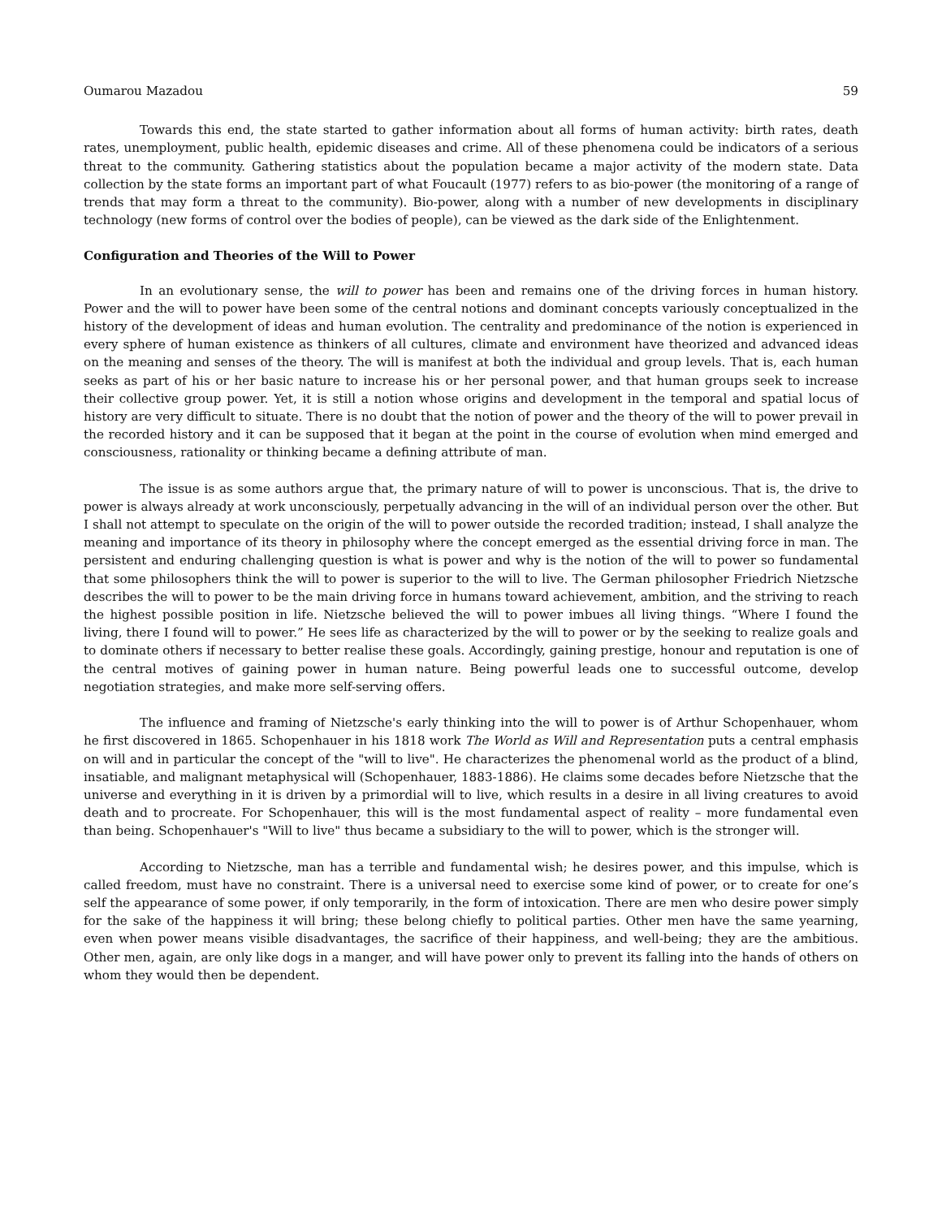Oumarou Mazadou 59
Towards this end, the state started to gather information about all forms of human activity: birth rates, death rates, unemployment, public health, epidemic diseases and crime. All of these phenomena could be indicators of a serious threat to the community. Gathering statistics about the population became a major activity of the modern state. Data collection by the state forms an important part of what Foucault (1977) refers to as bio-power (the monitoring of a range of trends that may form a threat to the community). Bio-power, along with a number of new developments in disciplinary technology (new forms of control over the bodies of people), can be viewed as the dark side of the Enlightenment.
Configuration and Theories of the Will to Power
In an evolutionary sense, the will to power has been and remains one of the driving forces in human history. Power and the will to power have been some of the central notions and dominant concepts variously conceptualized in the history of the development of ideas and human evolution. The centrality and predominance of the notion is experienced in every sphere of human existence as thinkers of all cultures, climate and environment have theorized and advanced ideas on the meaning and senses of the theory. The will is manifest at both the individual and group levels. That is, each human seeks as part of his or her basic nature to increase his or her personal power, and that human groups seek to increase their collective group power. Yet, it is still a notion whose origins and development in the temporal and spatial locus of history are very difficult to situate. There is no doubt that the notion of power and the theory of the will to power prevail in the recorded history and it can be supposed that it began at the point in the course of evolution when mind emerged and consciousness, rationality or thinking became a defining attribute of man.
The issue is as some authors argue that, the primary nature of will to power is unconscious. That is, the drive to power is always already at work unconsciously, perpetually advancing in the will of an individual person over the other. But I shall not attempt to speculate on the origin of the will to power outside the recorded tradition; instead, I shall analyze the meaning and importance of its theory in philosophy where the concept emerged as the essential driving force in man. The persistent and enduring challenging question is what is power and why is the notion of the will to power so fundamental that some philosophers think the will to power is superior to the will to live. The German philosopher Friedrich Nietzsche describes the will to power to be the main driving force in humans toward achievement, ambition, and the striving to reach the highest possible position in life. Nietzsche believed the will to power imbues all living things. “Where I found the living, there I found will to power.” He sees life as characterized by the will to power or by the seeking to realize goals and to dominate others if necessary to better realise these goals. Accordingly, gaining prestige, honour and reputation is one of the central motives of gaining power in human nature. Being powerful leads one to successful outcome, develop negotiation strategies, and make more self-serving offers.
The influence and framing of Nietzsche's early thinking into the will to power is of Arthur Schopenhauer, whom he first discovered in 1865. Schopenhauer in his 1818 work The World as Will and Representation puts a central emphasis on will and in particular the concept of the "will to live". He characterizes the phenomenal world as the product of a blind, insatiable, and malignant metaphysical will (Schopenhauer, 1883-1886). He claims some decades before Nietzsche that the universe and everything in it is driven by a primordial will to live, which results in a desire in all living creatures to avoid death and to procreate. For Schopenhauer, this will is the most fundamental aspect of reality – more fundamental even than being. Schopenhauer's "Will to live" thus became a subsidiary to the will to power, which is the stronger will.
According to Nietzsche, man has a terrible and fundamental wish; he desires power, and this impulse, which is called freedom, must have no constraint. There is a universal need to exercise some kind of power, or to create for one’s self the appearance of some power, if only temporarily, in the form of intoxication. There are men who desire power simply for the sake of the happiness it will bring; these belong chiefly to political parties. Other men have the same yearning, even when power means visible disadvantages, the sacrifice of their happiness, and well-being; they are the ambitious. Other men, again, are only like dogs in a manger, and will have power only to prevent its falling into the hands of others on whom they would then be dependent.